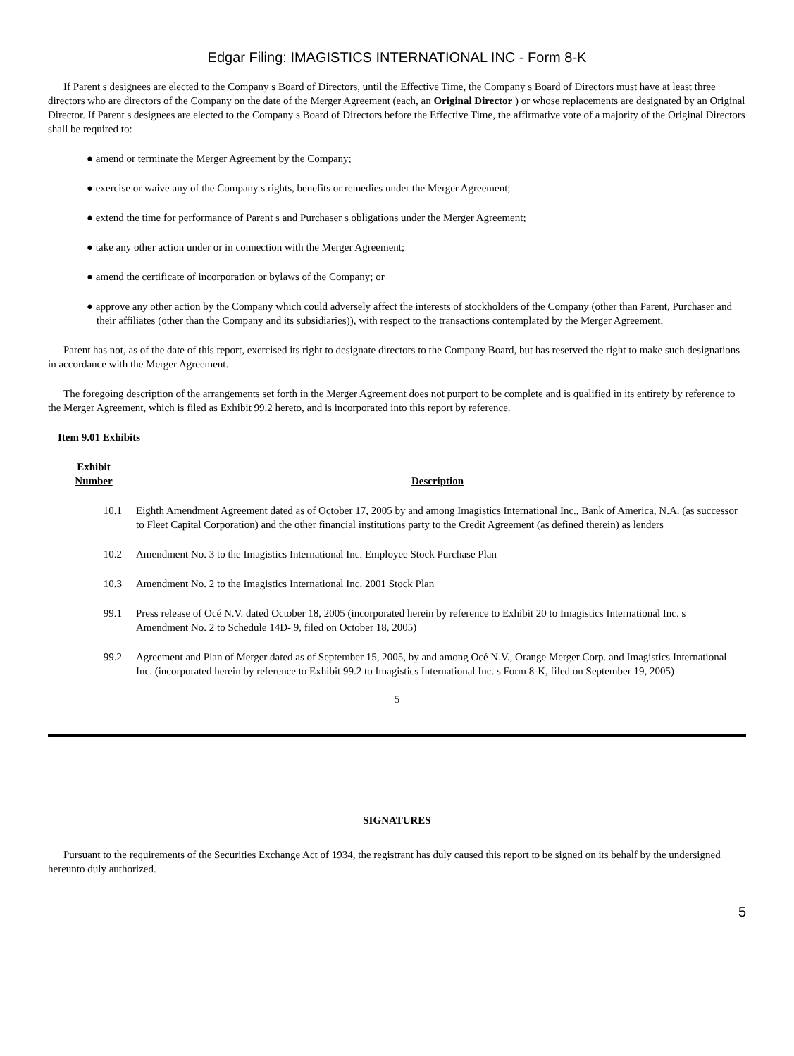Edgar Filing: IMAGISTICS INTERNATIONAL INC - Form 8-K
If Parent s designees are elected to the Company s Board of Directors, until the Effective Time, the Company s Board of Directors must have at least three directors who are directors of the Company on the date of the Merger Agreement (each, an Original Director ) or whose replacements are designated by an Original Director. If Parent s designees are elected to the Company s Board of Directors before the Effective Time, the affirmative vote of a majority of the Original Directors shall be required to:
● amend or terminate the Merger Agreement by the Company;
● exercise or waive any of the Company s rights, benefits or remedies under the Merger Agreement;
● extend the time for performance of Parent s and Purchaser s obligations under the Merger Agreement;
● take any other action under or in connection with the Merger Agreement;
● amend the certificate of incorporation or bylaws of the Company; or
● approve any other action by the Company which could adversely affect the interests of stockholders of the Company (other than Parent, Purchaser and their affiliates (other than the Company and its subsidiaries)), with respect to the transactions contemplated by the Merger Agreement.
Parent has not, as of the date of this report, exercised its right to designate directors to the Company Board, but has reserved the right to make such designations in accordance with the Merger Agreement.
The foregoing description of the arrangements set forth in the Merger Agreement does not purport to be complete and is qualified in its entirety by reference to the Merger Agreement, which is filed as Exhibit 99.2 hereto, and is incorporated into this report by reference.
Item 9.01 Exhibits
| Exhibit Number | Description |
| --- | --- |
| 10.1 | Eighth Amendment Agreement dated as of October 17, 2005 by and among Imagistics International Inc., Bank of America, N.A. (as successor to Fleet Capital Corporation) and the other financial institutions party to the Credit Agreement (as defined therein) as lenders |
| 10.2 | Amendment No. 3 to the Imagistics International Inc. Employee Stock Purchase Plan |
| 10.3 | Amendment No. 2 to the Imagistics International Inc. 2001 Stock Plan |
| 99.1 | Press release of Océ N.V. dated October 18, 2005 (incorporated herein by reference to Exhibit 20 to Imagistics International Inc. s Amendment No. 2 to Schedule 14D- 9, filed on October 18, 2005) |
| 99.2 | Agreement and Plan of Merger dated as of September 15, 2005, by and among Océ N.V., Orange Merger Corp. and Imagistics International Inc. (incorporated herein by reference to Exhibit 99.2 to Imagistics International Inc. s Form 8-K, filed on September 19, 2005) |
5
SIGNATURES
Pursuant to the requirements of the Securities Exchange Act of 1934, the registrant has duly caused this report to be signed on its behalf by the undersigned hereunto duly authorized.
5